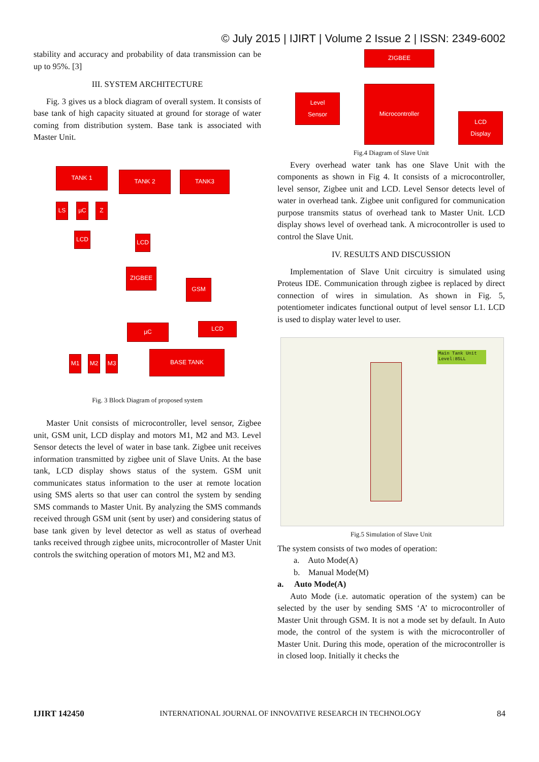© July 2015 | IJIRT | Volume 2 Issue 2 | ISSN: 2349-6002
stability and accuracy and probability of data transmission can be up to 95%. [3]
III. SYSTEM ARCHITECTURE
Fig. 3 gives us a block diagram of overall system. It consists of base tank of high capacity situated at ground for storage of water coming from distribution system. Base tank is associated with Master Unit.
TANK 1 TANK 2 TANK3
LS µC Z
LCD LCD
ZIGBEE
GSM
µC LCD
M1 M2 M3
BASE TANK
Fig. 3 Block Diagram of proposed system
Master Unit consists of microcontroller, level sensor, Zigbee unit, GSM unit, LCD display and motors M1, M2 and M3. Level Sensor detects the level of water in base tank. Zigbee unit receives information transmitted by zigbee unit of Slave Units. At the base tank, LCD display shows status of the system. GSM unit communicates status information to the user at remote location using SMS alerts so that user can control the system by sending SMS commands to Master Unit. By analyzing the SMS commands received through GSM unit (sent by user) and considering status of base tank given by level detector as well as status of overhead tanks received through zigbee units, microcontroller of Master Unit controls the switching operation of motors M1, M2 and M3.
ZIGBEE
Level
Sensor
Microcontroller
LCD
Display
Fig.4 Diagram of Slave Unit
Every overhead water tank has one Slave Unit with the components as shown in Fig 4. It consists of a microcontroller, level sensor, Zigbee unit and LCD. Level Sensor detects level of water in overhead tank. Zigbee unit configured for communication purpose transmits status of overhead tank to Master Unit. LCD display shows level of overhead tank. A microcontroller is used to control the Slave Unit.
IV. RESULTS AND DISCUSSION
Implementation of Slave Unit circuitry is simulated using Proteus IDE. Communication through zigbee is replaced by direct connection of wires in simulation. As shown in Fig. 5, potentiometer indicates functional output of level sensor L1. LCD is used to display water level to user.
Main Tank Unit
Level:85LL
Fig.5 Simulation of Slave Unit
The system consists of two modes of operation:
a. Auto Mode(A)
b. Manual Mode(M)
a. Auto Mode(A)
Auto Mode (i.e. automatic operation of the system) can be selected by the user by sending SMS ‘A’ to microcontroller of Master Unit through GSM. It is not a mode set by default. In Auto mode, the control of the system is with the microcontroller of Master Unit. During this mode, operation of the microcontroller is in closed loop. Initially it checks the
IJIRT 142450 INTERNATIONAL JOURNAL OF INNOVATIVE RESEARCH IN TECHNOLOGY 84